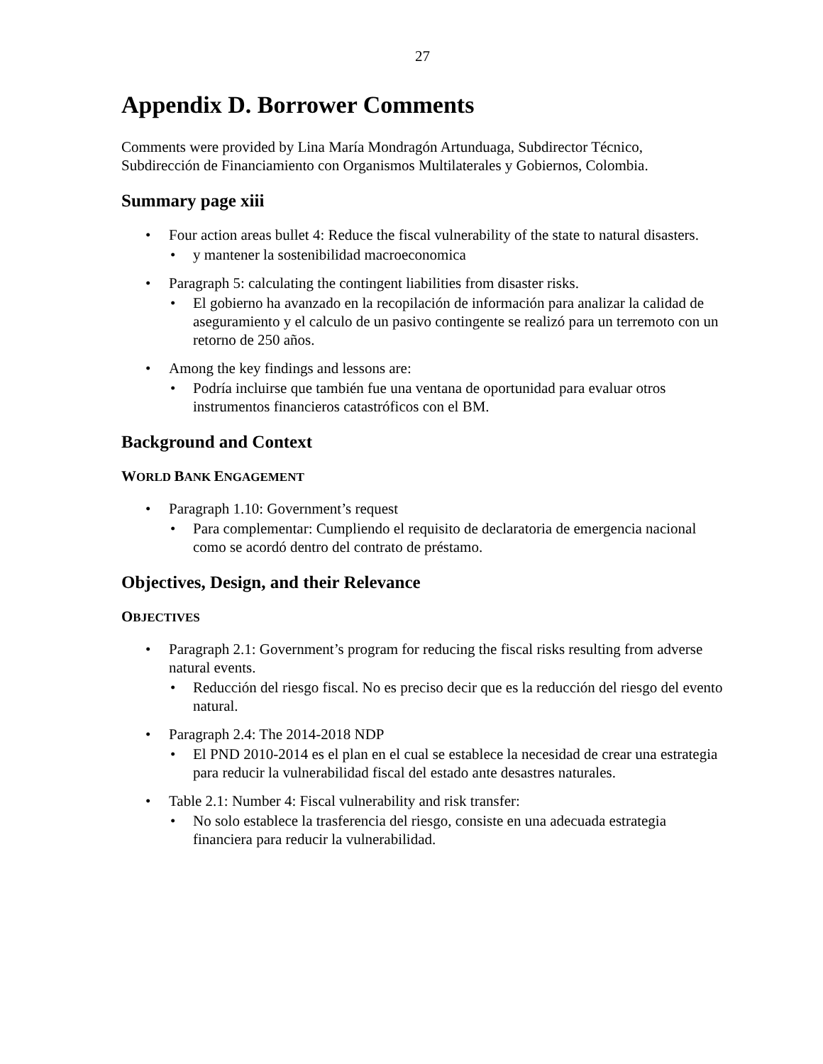27
Appendix D. Borrower Comments
Comments were provided by Lina María Mondragón Artunduaga, Subdirector Técnico, Subdirección de Financiamiento con Organismos Multilaterales y Gobiernos, Colombia.
Summary page xiii
Four action areas bullet 4: Reduce the fiscal vulnerability of the state to natural disasters.
y mantener la sostenibilidad macroeconomica
Paragraph 5: calculating the contingent liabilities from disaster risks.
El gobierno ha avanzado en la recopilación de información para analizar la calidad de aseguramiento y el calculo de un pasivo contingente se realizó para un terremoto con un retorno de 250 años.
Among the key findings and lessons are:
Podría incluirse que también fue una ventana de oportunidad para evaluar otros instrumentos financieros catastróficos con el BM.
Background and Context
WORLD BANK ENGAGEMENT
Paragraph 1.10: Government’s request
Para complementar: Cumpliendo el requisito de declaratoria de emergencia nacional como se acordó dentro del contrato de préstamo.
Objectives, Design, and their Relevance
OBJECTIVES
Paragraph 2.1: Government’s program for reducing the fiscal risks resulting from adverse natural events.
Reducción del riesgo fiscal. No es preciso decir que es la reducción del riesgo del evento natural.
Paragraph 2.4: The 2014-2018 NDP
El PND 2010-2014 es el plan en el cual se establece la necesidad de crear una estrategia para reducir la vulnerabilidad fiscal del estado ante desastres naturales.
Table 2.1: Number 4: Fiscal vulnerability and risk transfer:
No solo establece la trasferencia del riesgo, consiste en una adecuada estrategia financiera para reducir la vulnerabilidad.